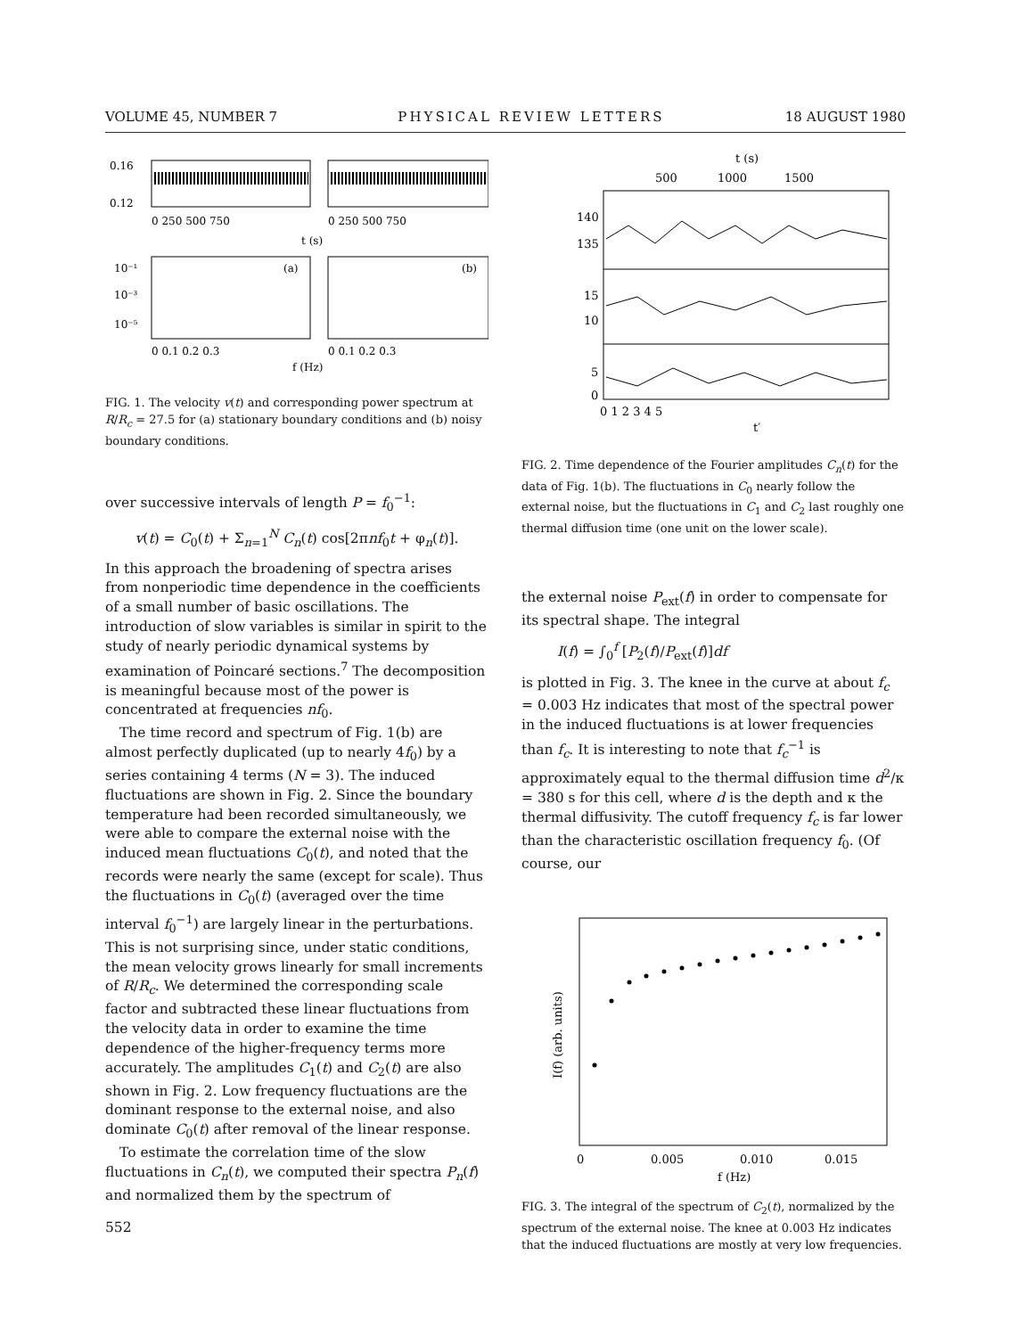VOLUME 45, NUMBER 7 PHYSICAL REVIEW LETTERS 18 AUGUST 1980
0.16
0.12
0 250 500 750
0 250 500 750
t (s)
10⁻¹
10⁻³
10⁻⁵
(a)
(b)
0 0.1 0.2 0.3
0 0.1 0.2 0.3
f (Hz)
FIG. 1. The velocity v(t) and corresponding power spectrum at R/R<sub>c</sub> = 27.5 for (a) stationary boundary conditions and (b) noisy boundary conditions.
over successive intervals of length P = f<sub>0</sub><sup>−1</sup>:
v(t) = C<sub>0</sub>(t) + Σ<sub>n=1</sub><sup>N</sup> C<sub>n</sub>(t) cos[2πnf<sub>0</sub>t + φ<sub>n</sub>(t)].
In this approach the broadening of spectra arises from nonperiodic time dependence in the coefficients of a small number of basic oscillations. The introduction of slow variables is similar in spirit to the study of nearly periodic dynamical systems by examination of Poincaré sections.<sup>7</sup> The decomposition is meaningful because most of the power is concentrated at frequencies nf<sub>0</sub>.
The time record and spectrum of Fig. 1(b) are almost perfectly duplicated (up to nearly 4f<sub>0</sub>) by a series containing 4 terms (N = 3). The induced fluctuations are shown in Fig. 2. Since the boundary temperature had been recorded simultaneously, we were able to compare the external noise with the induced mean fluctuations C<sub>0</sub>(t), and noted that the records were nearly the same (except for scale). Thus the fluctuations in C<sub>0</sub>(t) (averaged over the time interval f<sub>0</sub><sup>−1</sup>) are largely linear in the perturbations. This is not surprising since, under static conditions, the mean velocity grows linearly for small increments of R/R<sub>c</sub>. We determined the corresponding scale factor and subtracted these linear fluctuations from the velocity data in order to examine the time dependence of the higher-frequency terms more accurately. The amplitudes C<sub>1</sub>(t) and C<sub>2</sub>(t) are also shown in Fig. 2. Low frequency fluctuations are the dominant response to the external noise, and also dominate C<sub>0</sub>(t) after removal of the linear response.
To estimate the correlation time of the slow fluctuations in C<sub>n</sub>(t), we computed their spectra P<sub>n</sub>(f) and normalized them by the spectrum of
552
t (s)
500
1000
1500
140
135
15
10
5
0
0 1 2 3 4 5
t′
FIG. 2. Time dependence of the Fourier amplitudes C<sub>n</sub>(t) for the data of Fig. 1(b). The fluctuations in C<sub>0</sub> nearly follow the external noise, but the fluctuations in C<sub>1</sub> and C<sub>2</sub> last roughly one thermal diffusion time (one unit on the lower scale).
the external noise P<sub>ext</sub>(f) in order to compensate for its spectral shape. The integral
I(f) = ∫<sub>0</sub><sup>f</sup> [P<sub>2</sub>(f)/P<sub>ext</sub>(f)]df
is plotted in Fig. 3. The knee in the curve at about f<sub>c</sub> = 0.003 Hz indicates that most of the spectral power in the induced fluctuations is at lower frequencies than f<sub>c</sub>. It is interesting to note that f<sub>c</sub><sup>−1</sup> is approximately equal to the thermal diffusion time d<sup>2</sup>/κ = 380 s for this cell, where d is the depth and κ the thermal diffusivity. The cutoff frequency f<sub>c</sub> is far lower than the characteristic oscillation frequency f<sub>0</sub>. (Of course, our
0
0.005
0.010
0.015
f (Hz)
I(f) (arb. units)
FIG. 3. The integral of the spectrum of C<sub>2</sub>(t), normalized by the spectrum of the external noise. The knee at 0.003 Hz indicates that the induced fluctuations are mostly at very low frequencies.